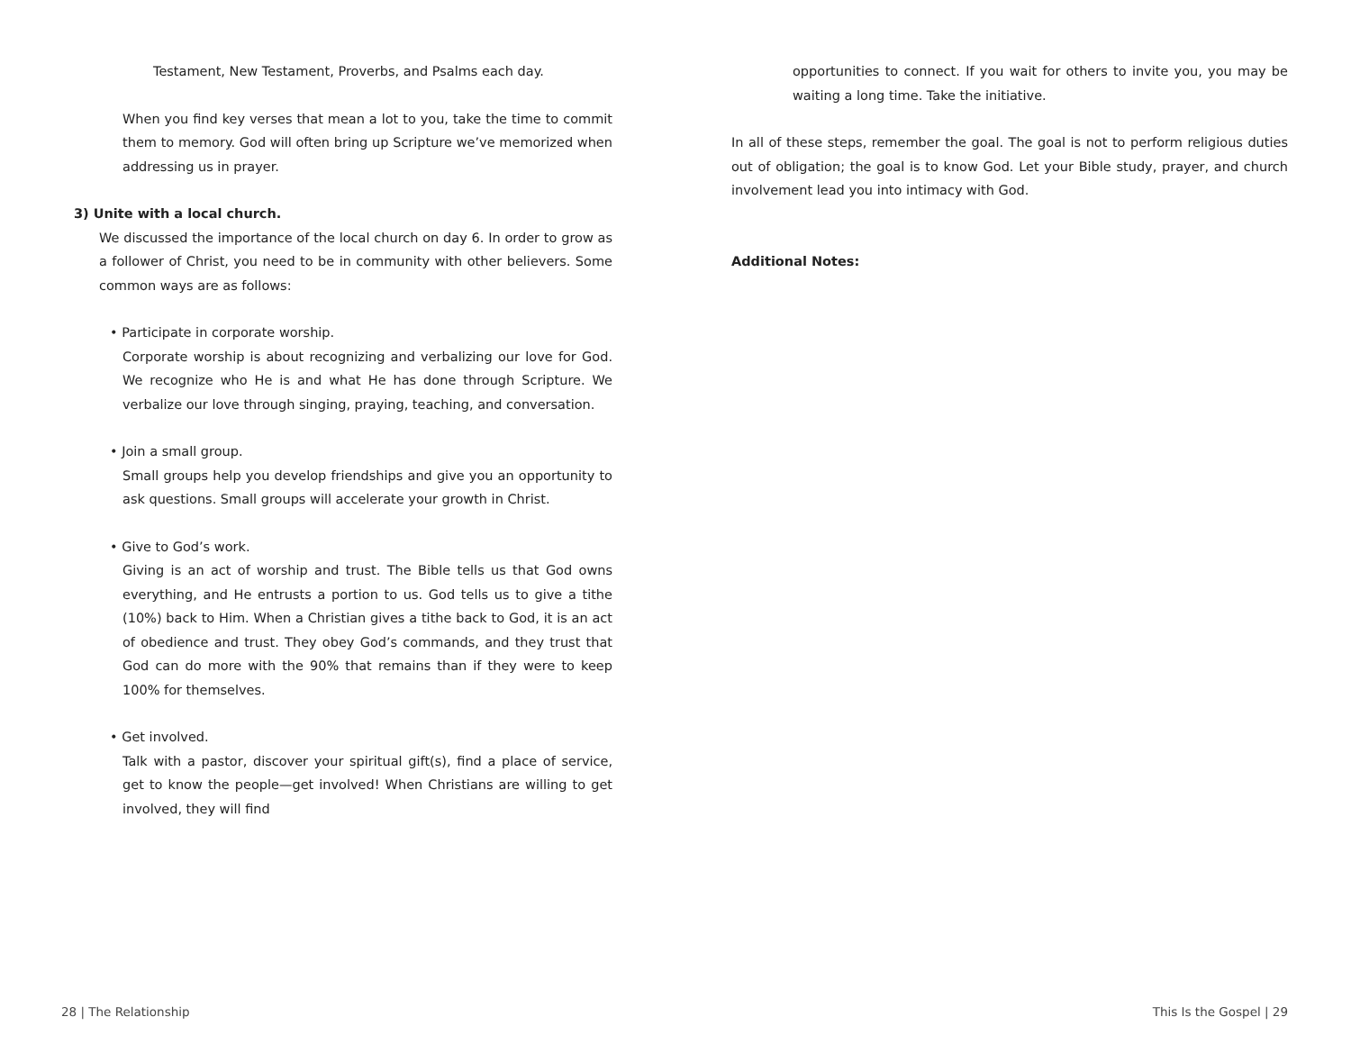Testament, New Testament, Proverbs, and Psalms each day.
When you find key verses that mean a lot to you, take the time to commit them to memory. God will often bring up Scripture we’ve memorized when addressing us in prayer.
3) Unite with a local church.
We discussed the importance of the local church on day 6. In order to grow as a follower of Christ, you need to be in community with other believers. Some common ways are as follows:
• Participate in corporate worship.
Corporate worship is about recognizing and verbalizing our love for God. We recognize who He is and what He has done through Scripture. We verbalize our love through singing, praying, teaching, and conversation.
• Join a small group.
Small groups help you develop friendships and give you an opportunity to ask questions. Small groups will accelerate your growth in Christ.
• Give to God’s work.
Giving is an act of worship and trust. The Bible tells us that God owns everything, and He entrusts a portion to us. God tells us to give a tithe (10%) back to Him. When a Christian gives a tithe back to God, it is an act of obedience and trust. They obey God’s commands, and they trust that God can do more with the 90% that remains than if they were to keep 100% for themselves.
• Get involved.
Talk with a pastor, discover your spiritual gift(s), find a place of service, get to know the people—get involved! When Christians are willing to get involved, they will find
28 | The Relationship
opportunities to connect. If you wait for others to invite you, you may be waiting a long time. Take the initiative.
In all of these steps, remember the goal. The goal is not to perform religious duties out of obligation; the goal is to know God. Let your Bible study, prayer, and church involvement lead you into intimacy with God.
Additional Notes:
This Is the Gospel | 29